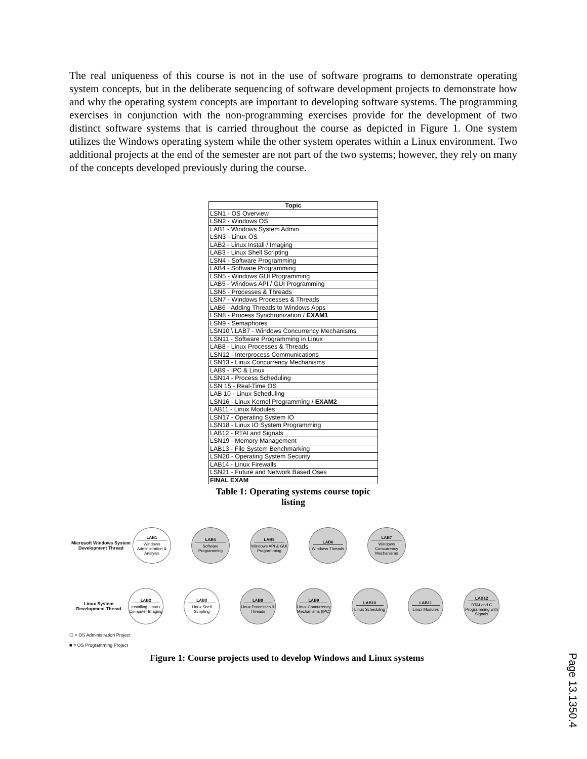The real uniqueness of this course is not in the use of software programs to demonstrate operating system concepts, but in the deliberate sequencing of software development projects to demonstrate how and why the operating system concepts are important to developing software systems. The programming exercises in conjunction with the non-programming exercises provide for the development of two distinct software systems that is carried throughout the course as depicted in Figure 1. One system utilizes the Windows operating system while the other system operates within a Linux environment. Two additional projects at the end of the semester are not part of the two systems; however, they rely on many of the concepts developed previously during the course.
| Topic |
| --- |
| LSN1 - OS Overview |
| LSN2 - Windows OS |
| LAB1 - Windows System Admin |
| LSN3 - Linux OS |
| LAB2 - Linux Install / Imaging |
| LAB3 - Linux Shell Scripting |
| LSN4 - Software Programming |
| LAB4 - Software Programming |
| LSN5 - Windows GUI Programming |
| LAB5 - Windows API / GUI Programming |
| LSN6 - Processes & Threads |
| LSN7 - Windows Processes & Threads |
| LAB6 - Adding Threads to Windows Apps |
| LSN8 - Process Synchronization / EXAM1 |
| LSN9 - Semaphores |
| LSN10 \ LAB7 - Windows Concurrency Mechanisms |
| LSN11 - Software Programming in Linux |
| LAB8 - Linux Processes & Threads |
| LSN12 - Interprocess Communications |
| LSN13 - Linux Concurrency Mechanisms |
| LAB9 - IPC & Linux |
| LSN14 - Process Scheduling |
| LSN 15 - Real-Time OS |
| LAB 10 - Linux Scheduling |
| LSN16 - Linux Kernel Programming / EXAM2 |
| LAB11 - Linux Modules |
| LSN17 - Operating System IO |
| LSN18 - Linux IO System Programming |
| LAB12 - RTAI and Signals |
| LSN19 - Memory Management |
| LAB13 - File System Benchmarking |
| LSN20 - Operating System Security |
| LAB14 - Linux Firewalls |
| LSN21 - Future and Network Based Oses |
| FINAL EXAM |
Table 1: Operating systems course topic listing
Microsoft Windows System Development Thread
LAB1
Windows Administration & Analysis
LAB4
Software Programming
LAB5
Windows API & GUI Programming
LAB6
Windows Threads
LAB7
Windows Concurrency Mechanisms
Linux System Development Thread
LAB2
Installing Linux / Computer Imaging
LAB3
Linux Shell Scripting
LAB8
Linux Processes & Threads
LAB9
Linux Concurrency Mechanisms (IPC)
LAB10
Linux Scheduling
LAB11
Linux Modules
LAB12
RTAI and C Programming with Signals
☐ = OS Administration Project
■ = OS Programming Project
Figure 1: Course projects used to develop Windows and Linux systems
Page 13.1350.4